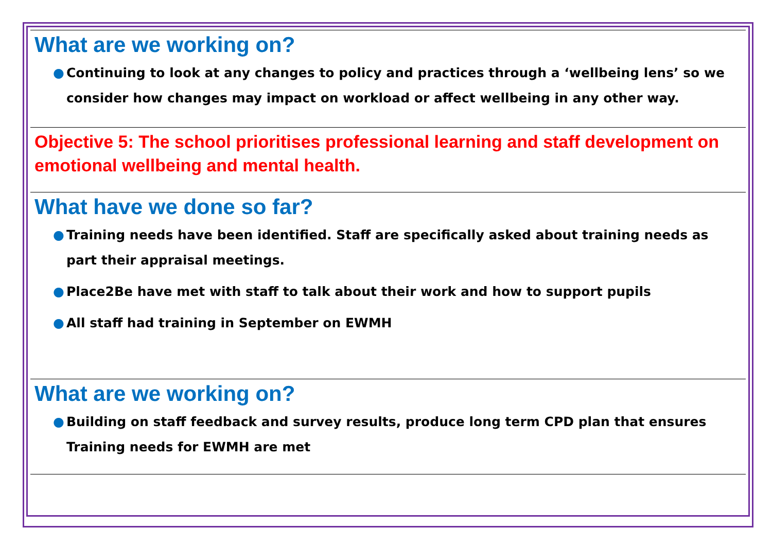What are we working on?
● Continuing to look at any changes to policy and practices through a ‘wellbeing lens’ so we consider how changes may impact on workload or affect wellbeing in any other way.
Objective 5: The school prioritises professional learning and staff development on emotional wellbeing and mental health.
What have we done so far?
● Training needs have been identified. Staff are specifically asked about training needs as part their appraisal meetings.
● Place2Be have met with staff to talk about their work and how to support pupils
● All staff had training in September on EWMH
What are we working on?
● Building on staff feedback and survey results, produce long term CPD plan that ensures Training needs for EWMH are met